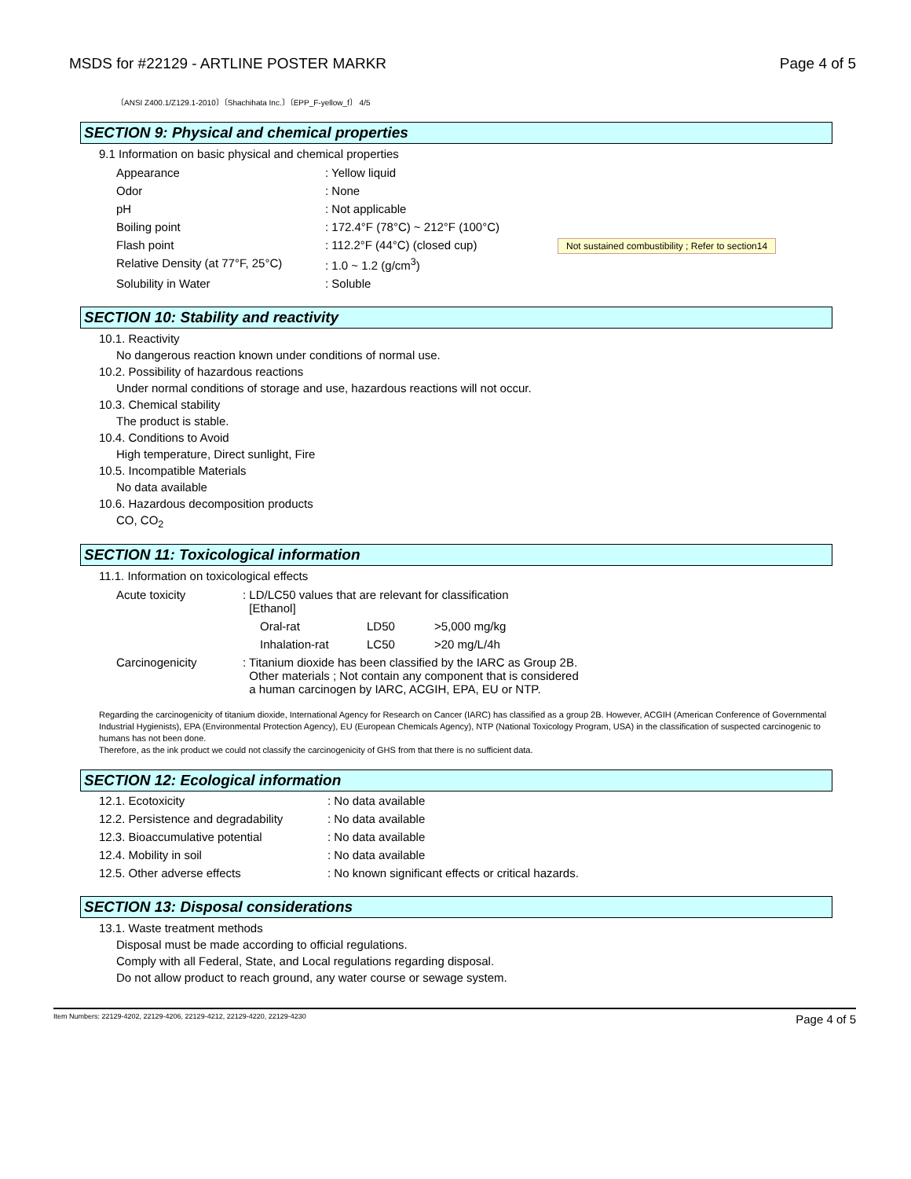MSDS for #22129 - ARTLINE POSTER MARKR Page 4 of 5
〔ANSI Z400.1/Z129.1-2010〕〔Shachihata Inc.〕〔EPP_F-yellow_f〕 4/5
SECTION 9: Physical and chemical properties
9.1 Information on basic physical and chemical properties
| Appearance | : Yellow liquid | |
| Odor | : None | |
| pH | : Not applicable | |
| Boiling point | : 172.4°F (78°C) ~ 212°F (100°C) | |
| Flash point | : 112.2°F (44°C) (closed cup) | Not sustained combustibility ; Refer to section14 |
| Relative Density (at 77°F, 25°C) | : 1.0 ~ 1.2 (g/cm<sup>3</sup>) | |
| Solubility in Water | : Soluble | |
SECTION 10: Stability and reactivity
10.1. Reactivity
No dangerous reaction known under conditions of normal use.
10.2. Possibility of hazardous reactions
Under normal conditions of storage and use, hazardous reactions will not occur.
10.3. Chemical stability
The product is stable.
10.4. Conditions to Avoid
High temperature, Direct sunlight, Fire
10.5. Incompatible Materials
No data available
10.6. Hazardous decomposition products
CO, CO<sub>2</sub>
SECTION 11: Toxicological information
11.1. Information on toxicological effects
| Acute toxicity | : LD/LC50 values that are relevant for classification [Ethanol] | | |
| | Oral-rat | LD50 | >5,000 mg/kg |
| | Inhalation-rat | LC50 | >20 mg/L/4h |
| Carcinogenicity | : Titanium dioxide has been classified by the IARC as Group 2B. Other materials ; Not contain any component that is considered a human carcinogen by IARC, ACGIH, EPA, EU or NTP. | | |
Regarding the carcinogenicity of titanium dioxide, International Agency for Research on Cancer (IARC) has classified as a group 2B. However, ACGIH (American Conference of Governmental Industrial Hygienists), EPA (Environmental Protection Agency), EU (European Chemicals Agency), NTP (National Toxicology Program, USA) in the classification of suspected carcinogenic to humans has not been done.
Therefore, as the ink product we could not classify the carcinogenicity of GHS from that there is no sufficient data.
SECTION 12: Ecological information
| 12.1. Ecotoxicity | : No data available |
| 12.2. Persistence and degradability | : No data available |
| 12.3. Bioaccumulative potential | : No data available |
| 12.4. Mobility in soil | : No data available |
| 12.5. Other adverse effects | : No known significant effects or critical hazards. |
SECTION 13: Disposal considerations
13.1. Waste treatment methods
Disposal must be made according to official regulations.
Comply with all Federal, State, and Local regulations regarding disposal.
Do not allow product to reach ground, any water course or sewage system.
Item Numbers: 22129-4202, 22129-4206, 22129-4212, 22129-4220, 22129-4230 Page 4 of 5